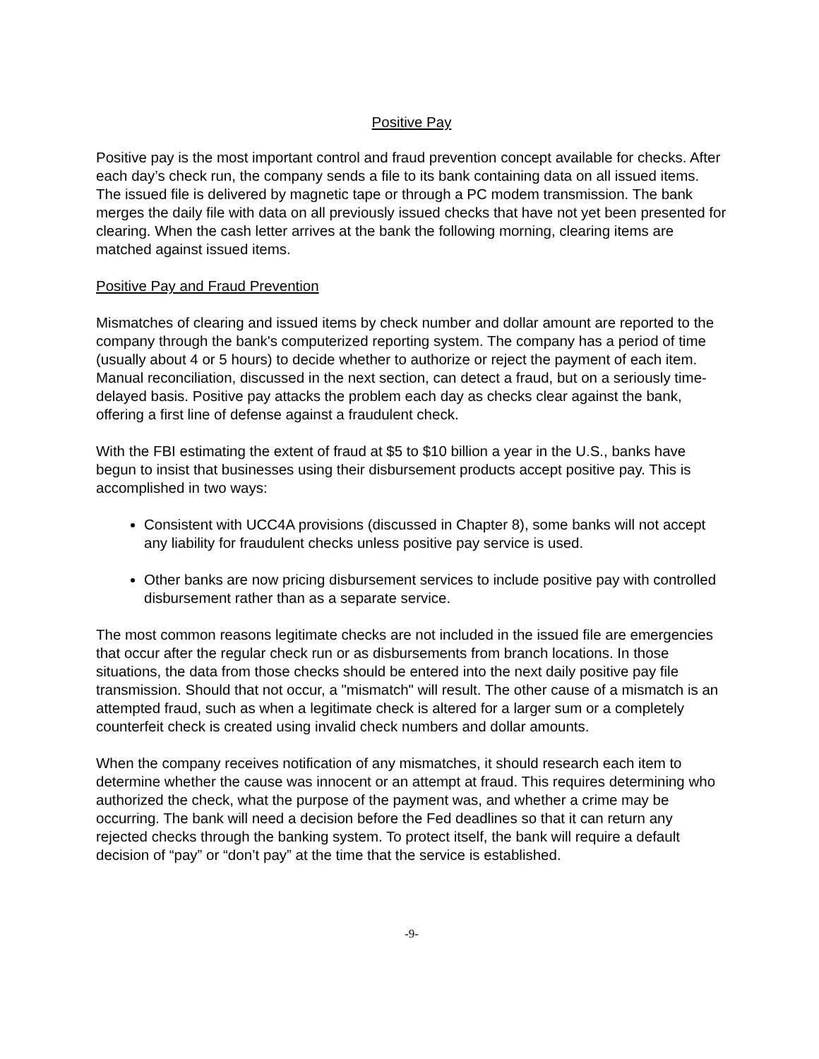Positive Pay
Positive pay is the most important control and fraud prevention concept available for checks. After each day’s check run, the company sends a file to its bank containing data on all issued items. The issued file is delivered by magnetic tape or through a PC modem transmission. The bank merges the daily file with data on all previously issued checks that have not yet been presented for clearing. When the cash letter arrives at the bank the following morning, clearing items are matched against issued items.
Positive Pay and Fraud Prevention
Mismatches of clearing and issued items by check number and dollar amount are reported to the company through the bank's computerized reporting system. The company has a period of time (usually about 4 or 5 hours) to decide whether to authorize or reject the payment of each item. Manual reconciliation, discussed in the next section, can detect a fraud, but on a seriously time-delayed basis. Positive pay attacks the problem each day as checks clear against the bank, offering a first line of defense against a fraudulent check.
With the FBI estimating the extent of fraud at $5 to $10 billion a year in the U.S., banks have begun to insist that businesses using their disbursement products accept positive pay. This is accomplished in two ways:
Consistent with UCC4A provisions (discussed in Chapter 8), some banks will not accept any liability for fraudulent checks unless positive pay service is used.
Other banks are now pricing disbursement services to include positive pay with controlled disbursement rather than as a separate service.
The most common reasons legitimate checks are not included in the issued file are emergencies that occur after the regular check run or as disbursements from branch locations. In those situations, the data from those checks should be entered into the next daily positive pay file transmission. Should that not occur, a "mismatch" will result. The other cause of a mismatch is an attempted fraud, such as when a legitimate check is altered for a larger sum or a completely counterfeit check is created using invalid check numbers and dollar amounts.
When the company receives notification of any mismatches, it should research each item to determine whether the cause was innocent or an attempt at fraud. This requires determining who authorized the check, what the purpose of the payment was, and whether a crime may be occurring. The bank will need a decision before the Fed deadlines so that it can return any rejected checks through the banking system. To protect itself, the bank will require a default decision of “pay” or “don’t pay” at the time that the service is established.
-9-